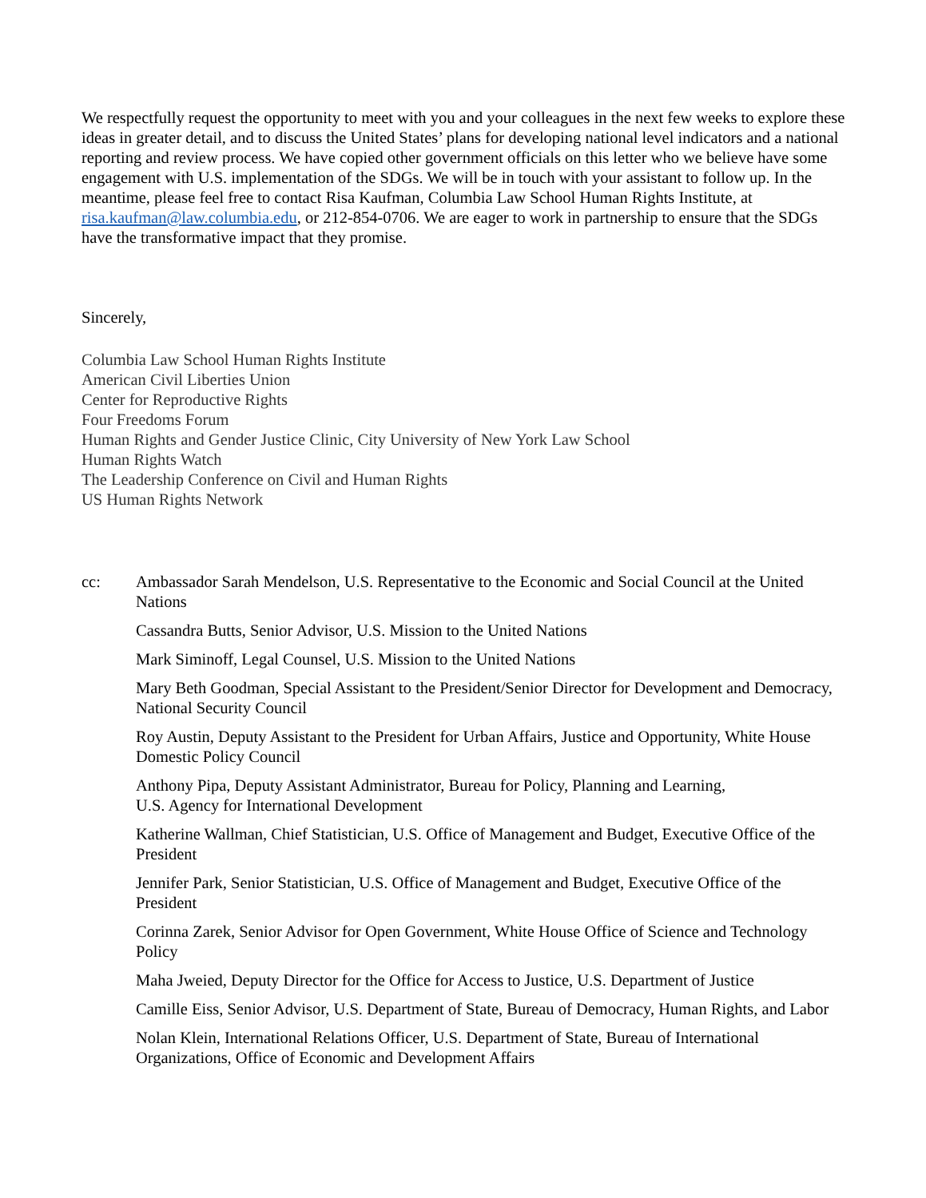We respectfully request the opportunity to meet with you and your colleagues in the next few weeks to explore these ideas in greater detail, and to discuss the United States’ plans for developing national level indicators and a national reporting and review process. We have copied other government officials on this letter who we believe have some engagement with U.S. implementation of the SDGs. We will be in touch with your assistant to follow up. In the meantime, please feel free to contact Risa Kaufman, Columbia Law School Human Rights Institute, at risa.kaufman@law.columbia.edu, or 212-854-0706. We are eager to work in partnership to ensure that the SDGs have the transformative impact that they promise.
Sincerely,
Columbia Law School Human Rights Institute
American Civil Liberties Union
Center for Reproductive Rights
Four Freedoms Forum
Human Rights and Gender Justice Clinic, City University of New York Law School
Human Rights Watch
The Leadership Conference on Civil and Human Rights
US Human Rights Network
cc: Ambassador Sarah Mendelson, U.S. Representative to the Economic and Social Council at the United Nations
Cassandra Butts, Senior Advisor, U.S. Mission to the United Nations
Mark Siminoff, Legal Counsel, U.S. Mission to the United Nations
Mary Beth Goodman, Special Assistant to the President/Senior Director for Development and Democracy, National Security Council
Roy Austin, Deputy Assistant to the President for Urban Affairs, Justice and Opportunity, White House Domestic Policy Council
Anthony Pipa, Deputy Assistant Administrator, Bureau for Policy, Planning and Learning,
U.S. Agency for International Development
Katherine Wallman, Chief Statistician, U.S. Office of Management and Budget, Executive Office of the President
Jennifer Park, Senior Statistician, U.S. Office of Management and Budget, Executive Office of the President
Corinna Zarek, Senior Advisor for Open Government, White House Office of Science and Technology Policy
Maha Jweied, Deputy Director for the Office for Access to Justice, U.S. Department of Justice
Camille Eiss, Senior Advisor, U.S. Department of State, Bureau of Democracy, Human Rights, and Labor
Nolan Klein, International Relations Officer, U.S. Department of State, Bureau of International Organizations, Office of Economic and Development Affairs